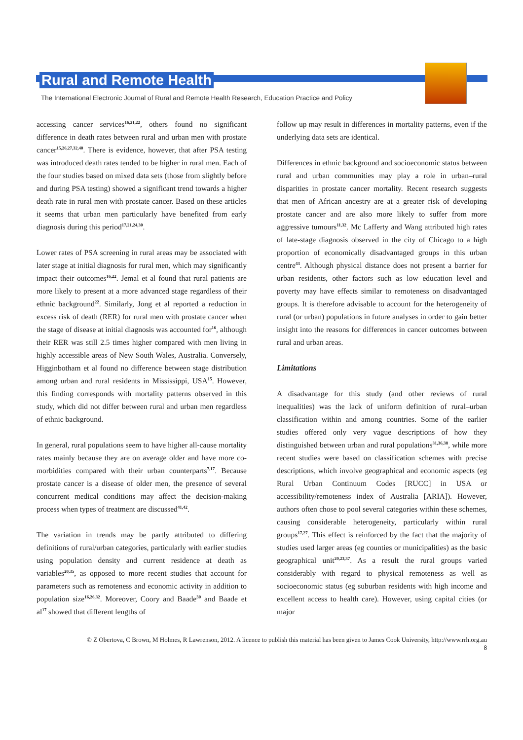Rural and Remote Health
The International Electronic Journal of Rural and Remote Health Research, Education Practice and Policy
accessing cancer services<sup>16,21,22</sup>, others found no significant difference in death rates between rural and urban men with prostate cancer<sup>15,26,27,32,40</sup>. There is evidence, however, that after PSA testing was introduced death rates tended to be higher in rural men. Each of the four studies based on mixed data sets (those from slightly before and during PSA testing) showed a significant trend towards a higher death rate in rural men with prostate cancer. Based on these articles it seems that urban men particularly have benefited from early diagnosis during this period<sup>17,21,24,30</sup>.
Lower rates of PSA screening in rural areas may be associated with later stage at initial diagnosis for rural men, which may significantly impact their outcomes<sup>16,22</sup>. Jemal et al found that rural patients are more likely to present at a more advanced stage regardless of their ethnic background<sup>22</sup>. Similarly, Jong et al reported a reduction in excess risk of death (RER) for rural men with prostate cancer when the stage of disease at initial diagnosis was accounted for<sup>16</sup>, although their RER was still 2.5 times higher compared with men living in highly accessible areas of New South Wales, Australia. Conversely, Higginbotham et al found no difference between stage distribution among urban and rural residents in Mississippi, USA<sup>15</sup>. However, this finding corresponds with mortality patterns observed in this study, which did not differ between rural and urban men regardless of ethnic background.
In general, rural populations seem to have higher all-cause mortality rates mainly because they are on average older and have more co-morbidities compared with their urban counterparts<sup>7,17</sup>. Because prostate cancer is a disease of older men, the presence of several concurrent medical conditions may affect the decision-making process when types of treatment are discussed<sup>41,42</sup>.
The variation in trends may be partly attributed to differing definitions of rural/urban categories, particularly with earlier studies using population density and current residence at death as variables<sup>20,35</sup>, as opposed to more recent studies that account for parameters such as remoteness and economic activity in addition to population size<sup>16,26,32</sup>. Moreover, Coory and Baade<sup>30</sup> and Baade et al<sup>17</sup> showed that different lengths of
follow up may result in differences in mortality patterns, even if the underlying data sets are identical.
Differences in ethnic background and socioeconomic status between rural and urban communities may play a role in urban–rural disparities in prostate cancer mortality. Recent research suggests that men of African ancestry are at a greater risk of developing prostate cancer and are also more likely to suffer from more aggressive tumours<sup>11,32</sup>. Mc Lafferty and Wang attributed high rates of late-stage diagnosis observed in the city of Chicago to a high proportion of economically disadvantaged groups in this urban centre<sup>43</sup>. Although physical distance does not present a barrier for urban residents, other factors such as low education level and poverty may have effects similar to remoteness on disadvantaged groups. It is therefore advisable to account for the heterogeneity of rural (or urban) populations in future analyses in order to gain better insight into the reasons for differences in cancer outcomes between rural and urban areas.
Limitations
A disadvantage for this study (and other reviews of rural inequalities) was the lack of uniform definition of rural–urban classification within and among countries. Some of the earlier studies offered only very vague descriptions of how they distinguished between urban and rural populations<sup>31,36,38</sup>, while more recent studies were based on classification schemes with precise descriptions, which involve geographical and economic aspects (eg Rural Urban Continuum Codes [RUCC] in USA or accessibility/remoteness index of Australia [ARIA]). However, authors often chose to pool several categories within these schemes, causing considerable heterogeneity, particularly within rural groups<sup>17,27</sup>. This effect is reinforced by the fact that the majority of studies used larger areas (eg counties or municipalities) as the basic geographical unit<sup>20,23,37</sup>. As a result the rural groups varied considerably with regard to physical remoteness as well as socioeconomic status (eg suburban residents with high income and excellent access to health care). However, using capital cities (or major
© Z Obertova, C Brown, M Holmes, R Lawrenson, 2012. A licence to publish this material has been given to James Cook University, http://www.rrh.org.au
8